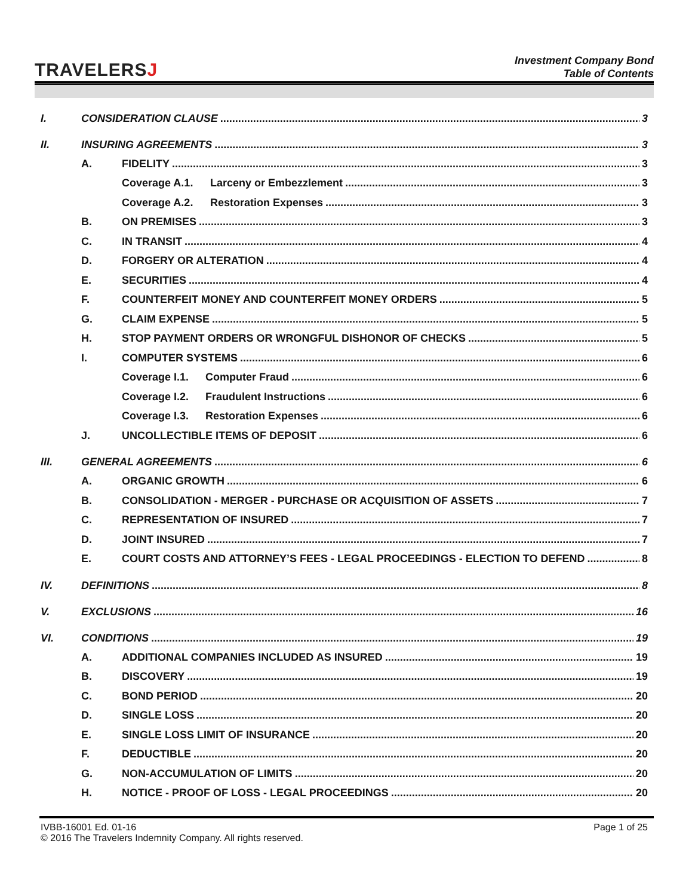TRAVELERSJ
Investment Company Bond
Table of Contents
I. CONSIDERATION CLAUSE 3
II. INSURING AGREEMENTS 3
A. FIDELITY 3
Coverage A.1. Larceny or Embezzlement 3
Coverage A.2. Restoration Expenses 3
B. ON PREMISES 3
C. IN TRANSIT 4
D. FORGERY OR ALTERATION 4
E. SECURITIES 4
F. COUNTERFEIT MONEY AND COUNTERFEIT MONEY ORDERS 5
G. CLAIM EXPENSE 5
H. STOP PAYMENT ORDERS OR WRONGFUL DISHONOR OF CHECKS 5
I. COMPUTER SYSTEMS 6
Coverage I.1. Computer Fraud 6
Coverage I.2. Fraudulent Instructions 6
Coverage I.3. Restoration Expenses 6
J. UNCOLLECTIBLE ITEMS OF DEPOSIT 6
III. GENERAL AGREEMENTS 6
A. ORGANIC GROWTH 6
B. CONSOLIDATION - MERGER - PURCHASE OR ACQUISITION OF ASSETS 7
C. REPRESENTATION OF INSURED 7
D. JOINT INSURED 7
E. COURT COSTS AND ATTORNEY’S FEES - LEGAL PROCEEDINGS - ELECTION TO DEFEND 8
IV. DEFINITIONS 8
V. EXCLUSIONS 16
VI. CONDITIONS 19
A. ADDITIONAL COMPANIES INCLUDED AS INSURED 19
B. DISCOVERY 19
C. BOND PERIOD 20
D. SINGLE LOSS 20
E. SINGLE LOSS LIMIT OF INSURANCE 20
F. DEDUCTIBLE 20
G. NON-ACCUMULATION OF LIMITS 20
H. NOTICE - PROOF OF LOSS - LEGAL PROCEEDINGS 20
IVBB-16001 Ed. 01-16
© 2016 The Travelers Indemnity Company. All rights reserved.
Page 1 of 25